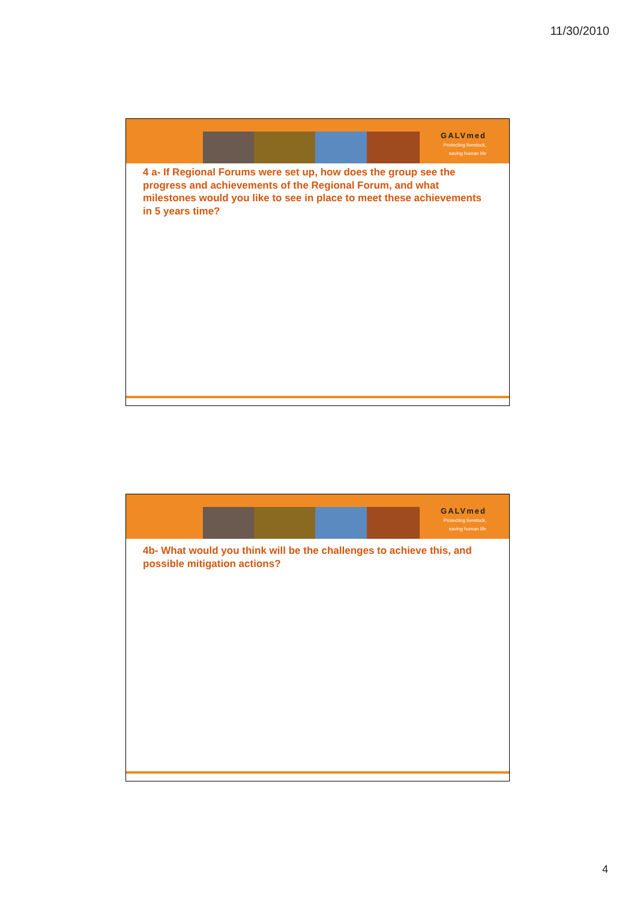11/30/2010
GALVmed
Protecting livestock,
saving human life
4 a- If Regional Forums were set up, how does the group see the progress and achievements of the Regional Forum, and what milestones would you like to see in place to meet these achievements in 5 years time?
GALVmed
Protecting livestock,
saving human life
4b- What would you think will be the challenges to achieve this, and possible mitigation actions?
4